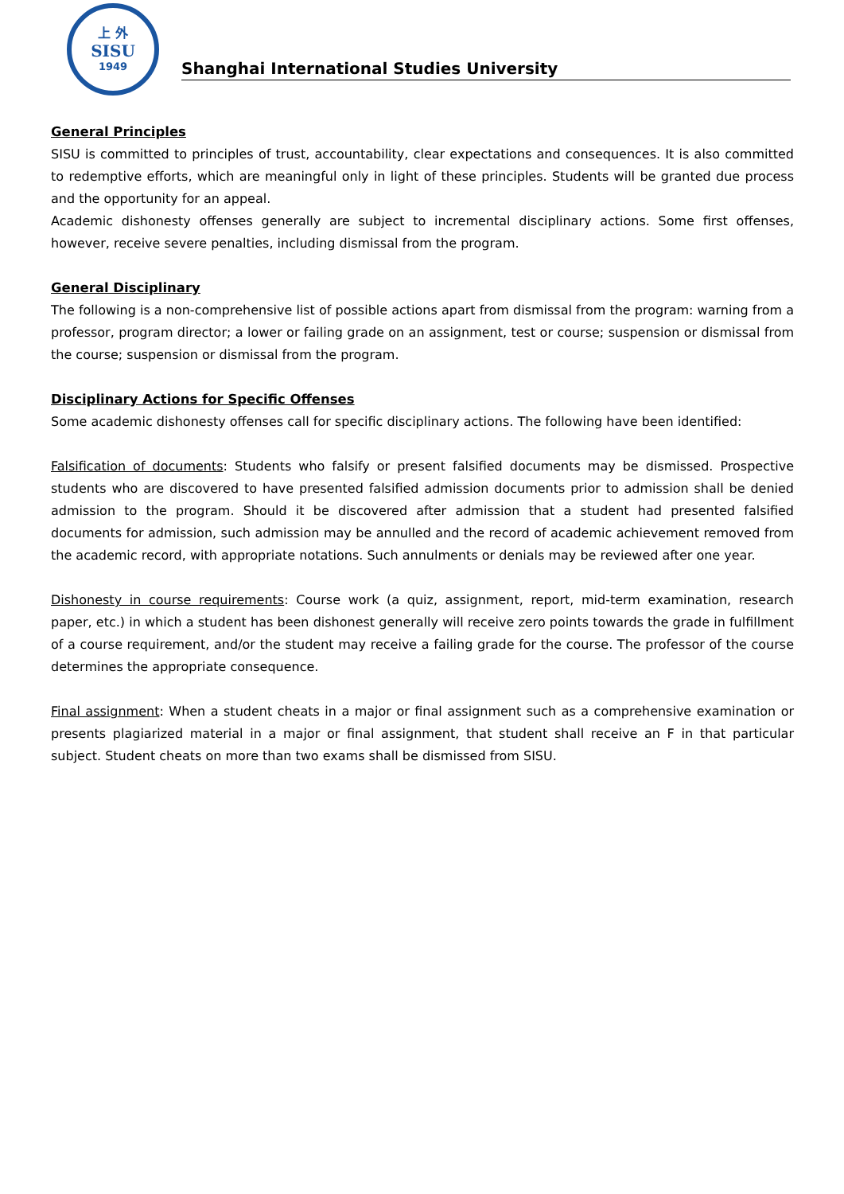上 外
SISU
1949
Shanghai International Studies University
General Principles
SISU is committed to principles of trust, accountability, clear expectations and consequences. It is also committed to redemptive efforts, which are meaningful only in light of these principles. Students will be granted due process and the opportunity for an appeal.
Academic dishonesty offenses generally are subject to incremental disciplinary actions. Some first offenses, however, receive severe penalties, including dismissal from the program.
General Disciplinary
The following is a non-comprehensive list of possible actions apart from dismissal from the program: warning from a professor, program director; a lower or failing grade on an assignment, test or course; suspension or dismissal from the course; suspension or dismissal from the program.
Disciplinary Actions for Specific Offenses
Some academic dishonesty offenses call for specific disciplinary actions. The following have been identified:
Falsification of documents: Students who falsify or present falsified documents may be dismissed. Prospective students who are discovered to have presented falsified admission documents prior to admission shall be denied admission to the program. Should it be discovered after admission that a student had presented falsified documents for admission, such admission may be annulled and the record of academic achievement removed from the academic record, with appropriate notations. Such annulments or denials may be reviewed after one year.
Dishonesty in course requirements: Course work (a quiz, assignment, report, mid-term examination, research paper, etc.) in which a student has been dishonest generally will receive zero points towards the grade in fulfillment of a course requirement, and/or the student may receive a failing grade for the course. The professor of the course determines the appropriate consequence.
Final assignment: When a student cheats in a major or final assignment such as a comprehensive examination or presents plagiarized material in a major or final assignment, that student shall receive an F in that particular subject. Student cheats on more than two exams shall be dismissed from SISU.